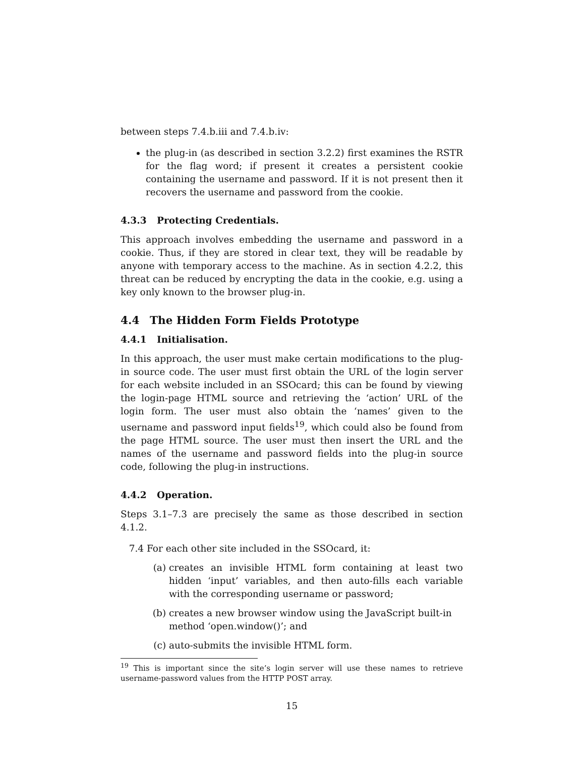between steps 7.4.b.iii and 7.4.b.iv:
the plug-in (as described in section 3.2.2) first examines the RSTR for the flag word; if present it creates a persistent cookie containing the username and password. If it is not present then it recovers the username and password from the cookie.
4.3.3 Protecting Credentials.
This approach involves embedding the username and password in a cookie. Thus, if they are stored in clear text, they will be readable by anyone with temporary access to the machine. As in section 4.2.2, this threat can be reduced by encrypting the data in the cookie, e.g. using a key only known to the browser plug-in.
4.4 The Hidden Form Fields Prototype
4.4.1 Initialisation.
In this approach, the user must make certain modifications to the plug-in source code. The user must first obtain the URL of the login server for each website included in an SSOcard; this can be found by viewing the login-page HTML source and retrieving the ‘action’ URL of the login form. The user must also obtain the ‘names’ given to the username and password input fields<sup>19</sup>, which could also be found from the page HTML source. The user must then insert the URL and the names of the username and password fields into the plug-in source code, following the plug-in instructions.
4.4.2 Operation.
Steps 3.1–7.3 are precisely the same as those described in section 4.1.2.
7.4 For each other site included in the SSOcard, it:
(a) creates an invisible HTML form containing at least two hidden ‘input’ variables, and then auto-fills each variable with the corresponding username or password;
(b) creates a new browser window using the JavaScript built-in method ‘open.window()’; and
(c) auto-submits the invisible HTML form.
<sup>19</sup> This is important since the site’s login server will use these names to retrieve username-password values from the HTTP POST array.
15